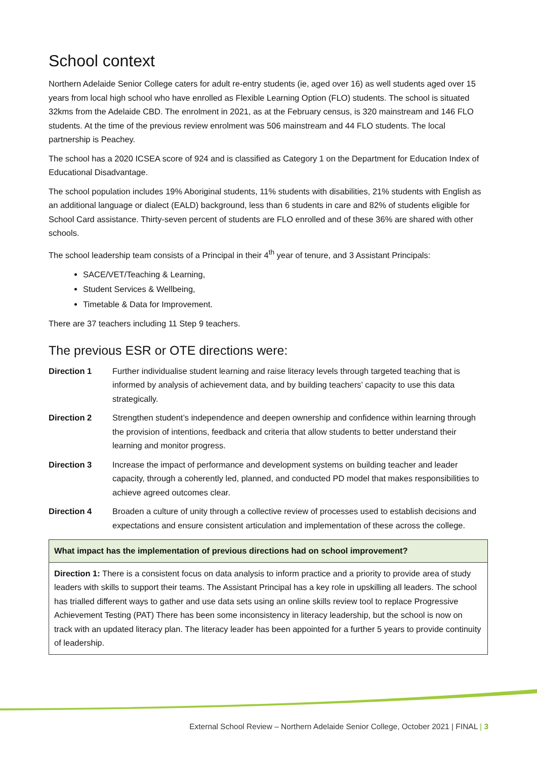School context
Northern Adelaide Senior College caters for adult re-entry students (ie, aged over 16) as well students aged over 15 years from local high school who have enrolled as Flexible Learning Option (FLO) students. The school is situated 32kms from the Adelaide CBD. The enrolment in 2021, as at the February census, is 320 mainstream and 146 FLO students. At the time of the previous review enrolment was 506 mainstream and 44 FLO students. The local partnership is Peachey.
The school has a 2020 ICSEA score of 924 and is classified as Category 1 on the Department for Education Index of Educational Disadvantage.
The school population includes 19% Aboriginal students, 11% students with disabilities, 21% students with English as an additional language or dialect (EALD) background, less than 6 students in care and 82% of students eligible for School Card assistance. Thirty-seven percent of students are FLO enrolled and of these 36% are shared with other schools.
The school leadership team consists of a Principal in their 4<sup>th</sup> year of tenure, and 3 Assistant Principals:
SACE/VET/Teaching & Learning,
Student Services & Wellbeing,
Timetable & Data for Improvement.
There are 37 teachers including 11 Step 9 teachers.
The previous ESR or OTE directions were:
Direction 1 Further individualise student learning and raise literacy levels through targeted teaching that is informed by analysis of achievement data, and by building teachers’ capacity to use this data strategically.
Direction 2 Strengthen student’s independence and deepen ownership and confidence within learning through the provision of intentions, feedback and criteria that allow students to better understand their learning and monitor progress.
Direction 3 Increase the impact of performance and development systems on building teacher and leader capacity, through a coherently led, planned, and conducted PD model that makes responsibilities to achieve agreed outcomes clear.
Direction 4 Broaden a culture of unity through a collective review of processes used to establish decisions and expectations and ensure consistent articulation and implementation of these across the college.
| What impact has the implementation of previous directions had on school improvement? |
| Direction 1: There is a consistent focus on data analysis to inform practice and a priority to provide area of study leaders with skills to support their teams. The Assistant Principal has a key role in upskilling all leaders. The school has trialled different ways to gather and use data sets using an online skills review tool to replace Progressive Achievement Testing (PAT) There has been some inconsistency in literacy leadership, but the school is now on track with an updated literacy plan. The literacy leader has been appointed for a further 5 years to provide continuity of leadership. |
External School Review – Northern Adelaide Senior College, October 2021 | FINAL | 3